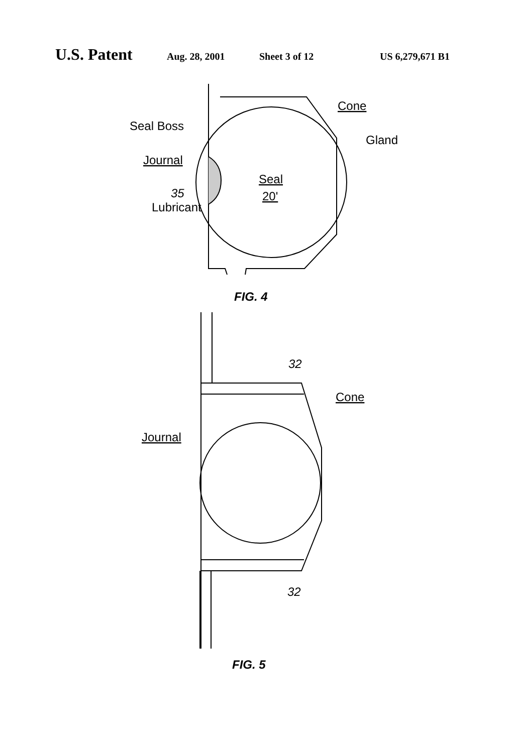U.S. Patent Aug. 28, 2001 Sheet 3 of 12 US 6,279,671 B1
Seal Boss
Cone
Gland
Journal
Seal
20'
35
Lubricant
FIG. 4
32
Cone
Journal
32
FIG. 5